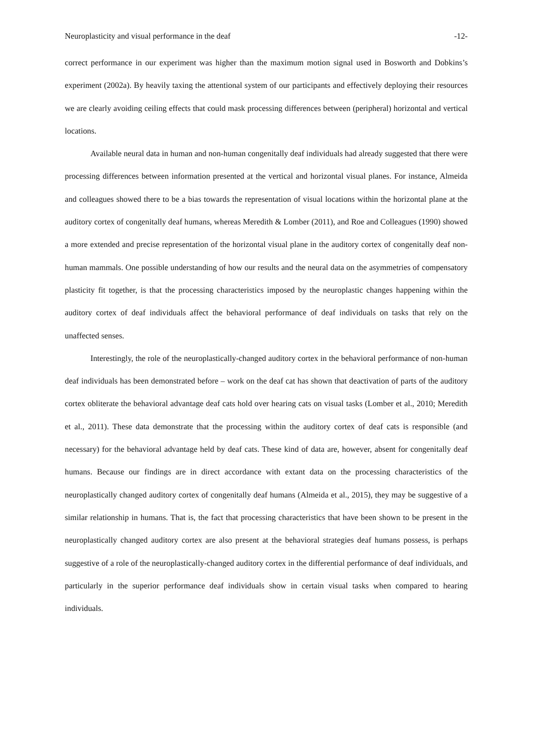Neuroplasticity and visual performance in the deaf -12-
correct performance in our experiment was higher than the maximum motion signal used in Bosworth and Dobkins’s experiment (2002a). By heavily taxing the attentional system of our participants and effectively deploying their resources we are clearly avoiding ceiling effects that could mask processing differences between (peripheral) horizontal and vertical locations.
Available neural data in human and non-human congenitally deaf individuals had already suggested that there were processing differences between information presented at the vertical and horizontal visual planes. For instance, Almeida and colleagues showed there to be a bias towards the representation of visual locations within the horizontal plane at the auditory cortex of congenitally deaf humans, whereas Meredith & Lomber (2011), and Roe and Colleagues (1990) showed a more extended and precise representation of the horizontal visual plane in the auditory cortex of congenitally deaf non-human mammals. One possible understanding of how our results and the neural data on the asymmetries of compensatory plasticity fit together, is that the processing characteristics imposed by the neuroplastic changes happening within the auditory cortex of deaf individuals affect the behavioral performance of deaf individuals on tasks that rely on the unaffected senses.
Interestingly, the role of the neuroplastically-changed auditory cortex in the behavioral performance of non-human deaf individuals has been demonstrated before – work on the deaf cat has shown that deactivation of parts of the auditory cortex obliterate the behavioral advantage deaf cats hold over hearing cats on visual tasks (Lomber et al., 2010; Meredith et al., 2011). These data demonstrate that the processing within the auditory cortex of deaf cats is responsible (and necessary) for the behavioral advantage held by deaf cats. These kind of data are, however, absent for congenitally deaf humans. Because our findings are in direct accordance with extant data on the processing characteristics of the neuroplastically changed auditory cortex of congenitally deaf humans (Almeida et al., 2015), they may be suggestive of a similar relationship in humans. That is, the fact that processing characteristics that have been shown to be present in the neuroplastically changed auditory cortex are also present at the behavioral strategies deaf humans possess, is perhaps suggestive of a role of the neuroplastically-changed auditory cortex in the differential performance of deaf individuals, and particularly in the superior performance deaf individuals show in certain visual tasks when compared to hearing individuals.